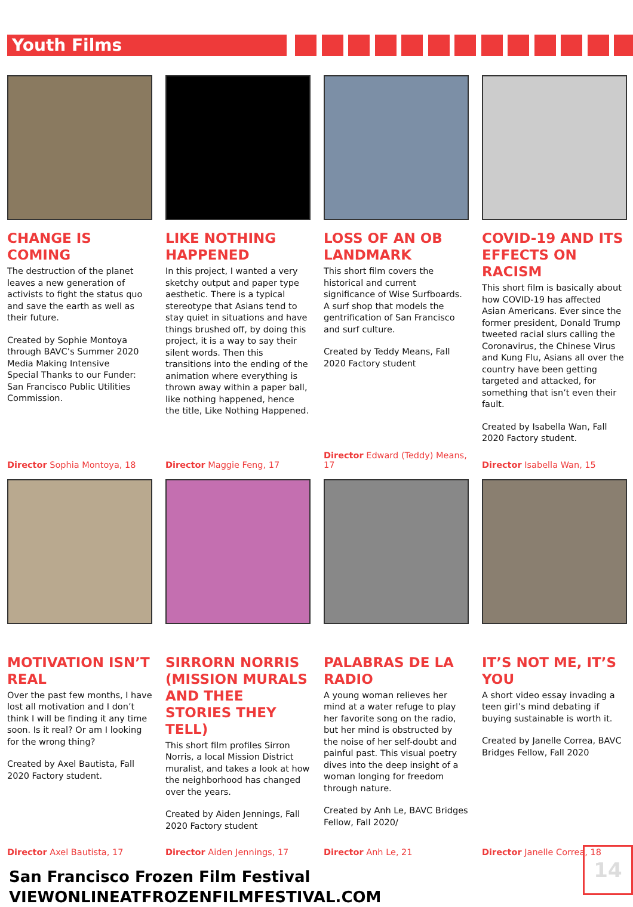Youth Films
CHANGE IS COMING
The destruction of the planet leaves a new generation of activists to fight the status quo and save the earth as well as their future.
Created by Sophie Montoya through BAVC’s Summer 2020 Media Making Intensive
Special Thanks to our Funder: San Francisco Public Utilities Commission.
Director Sophia Montoya, 18
LIKE NOTHING HAPPENED
In this project, I wanted a very sketchy output and paper type aesthetic. There is a typical stereotype that Asians tend to stay quiet in situations and have things brushed off, by doing this project, it is a way to say their silent words. Then this transitions into the ending of the animation where everything is thrown away within a paper ball, like nothing happened, hence the title, Like Nothing Happened.
Director Maggie Feng, 17
LOSS OF AN OB LANDMARK
This short film covers the historical and current significance of Wise Surfboards. A surf shop that models the gentrification of San Francisco and surf culture.
Created by Teddy Means, Fall 2020 Factory student
Director Edward (Teddy) Means, 17
COVID-19 AND ITS EFFECTS ON RACISM
This short film is basically about how COVID-19 has affected Asian Americans. Ever since the former president, Donald Trump tweeted racial slurs calling the Coronavirus, the Chinese Virus and Kung Flu, Asians all over the country have been getting targeted and attacked, for something that isn’t even their fault.
Created by Isabella Wan, Fall 2020 Factory student.
Director Isabella Wan, 15
MOTIVATION ISN’T REAL
Over the past few months, I have lost all motivation and I don’t think I will be finding it any time soon. Is it real? Or am I looking for the wrong thing?
Created by Axel Bautista, Fall 2020 Factory student.
Director Axel Bautista, 17
SIRRORN NORRIS (MISSION MURALS AND THEE STORIES THEY TELL)
This short film profiles Sirron Norris, a local Mission District muralist, and takes a look at how the neighborhood has changed over the years.
Created by Aiden Jennings, Fall 2020 Factory student
Director Aiden Jennings, 17
PALABRAS DE LA RADIO
A young woman relieves her mind at a water refuge to play her favorite song on the radio, but her mind is obstructed by the noise of her self-doubt and painful past. This visual poetry dives into the deep insight of a woman longing for freedom through nature.
Created by Anh Le, BAVC Bridges Fellow, Fall 2020/
Director Anh Le, 21
IT’S NOT ME, IT’S YOU
A short video essay invading a teen girl’s mind debating if buying sustainable is worth it.
Created by Janelle Correa, BAVC Bridges Fellow, Fall 2020
Director Janelle Correa, 18
San Francisco Frozen Film Festival
VIEWONLINEATFROZENFILMFESTIVAL.COM
14